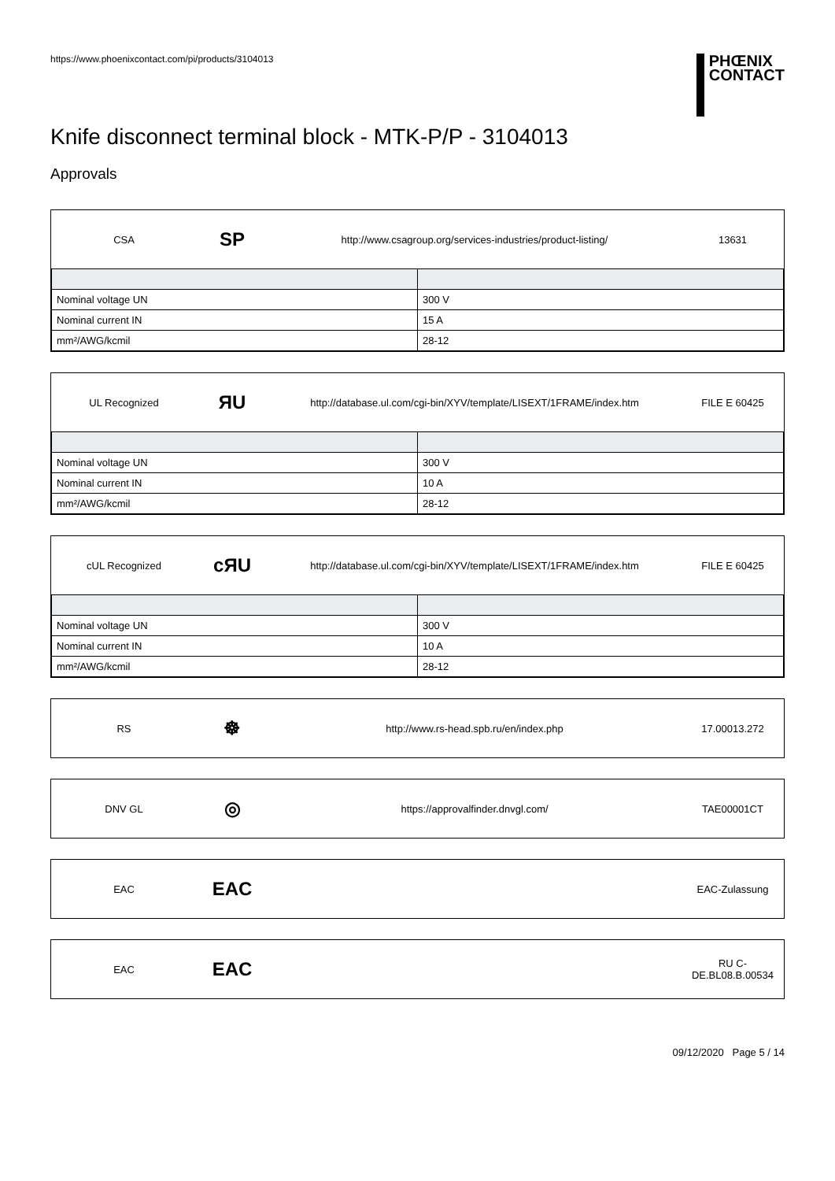https://www.phoenixcontact.com/pi/products/3104013
PHŒNIX
CONTACT
Knife disconnect terminal block - MTK-P/P - 3104013
Approvals
CSA
SP
http://www.csagroup.org/services-industries/product-listing/
13631
| Nominal voltage UN | 300 V |
| Nominal current IN | 15 A |
| mm²/AWG/kcmil | 28-12 |
UL Recognized
ЯU
http://database.ul.com/cgi-bin/XYV/template/LISEXT/1FRAME/index.htm
FILE E 60425
| Nominal voltage UN | 300 V |
| Nominal current IN | 10 A |
| mm²/AWG/kcmil | 28-12 |
cUL Recognized
cЯU
http://database.ul.com/cgi-bin/XYV/template/LISEXT/1FRAME/index.htm
FILE E 60425
| Nominal voltage UN | 300 V |
| Nominal current IN | 10 A |
| mm²/AWG/kcmil | 28-12 |
RS
☸
http://www.rs-head.spb.ru/en/index.php
17.00013.272
DNV GL
◎
https://approvalfinder.dnvgl.com/
TAE00001CT
EAC
EAC
EAC-Zulassung
EAC
EAC
RU C-
DE.BL08.B.00534
09/12/2020 Page 5 / 14